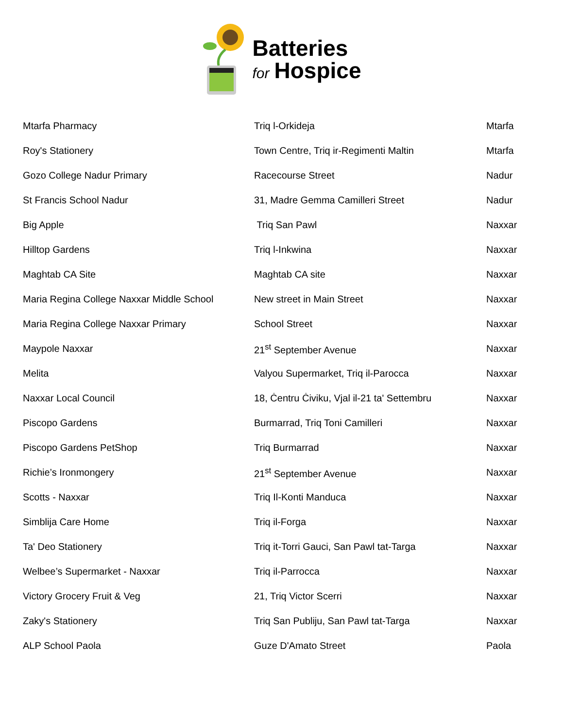Batteries
for Hospice
| Mtarfa Pharmacy | Triq l-Orkideja | Mtarfa |
| Roy's Stationery | Town Centre, Triq ir-Regimenti Maltin | Mtarfa |
| Gozo College Nadur Primary | Racecourse Street | Nadur |
| St Francis School Nadur | 31, Madre Gemma Camilleri Street | Nadur |
| Big Apple | Triq San Pawl | Naxxar |
| Hilltop Gardens | Triq l-Inkwina | Naxxar |
| Maghtab CA Site | Maghtab CA site | Naxxar |
| Maria Regina College Naxxar Middle School | New street in Main Street | Naxxar |
| Maria Regina College Naxxar Primary | School Street | Naxxar |
| Maypole Naxxar | 21<sup>st</sup> September Avenue | Naxxar |
| Melita | Valyou Supermarket, Triq il-Parocca | Naxxar |
| Naxxar Local Council | 18, Ċentru Ċiviku, Vjal il-21 ta' Settembru | Naxxar |
| Piscopo Gardens | Burmarrad, Triq Toni Camilleri | Naxxar |
| Piscopo Gardens PetShop | Triq Burmarrad | Naxxar |
| Richie’s Ironmongery | 21<sup>st</sup> September Avenue | Naxxar |
| Scotts - Naxxar | Triq Il-Konti Manduca | Naxxar |
| Simblija Care Home | Triq il-Forga | Naxxar |
| Ta' Deo Stationery | Triq it-Torri Gauci, San Pawl tat-Targa | Naxxar |
| Welbee’s Supermarket - Naxxar | Triq il-Parrocca | Naxxar |
| Victory Grocery Fruit & Veg | 21, Triq Victor Scerri | Naxxar |
| Zaky's Stationery | Triq San Publiju, San Pawl tat-Targa | Naxxar |
| ALP School Paola | Guze D'Amato Street | Paola |